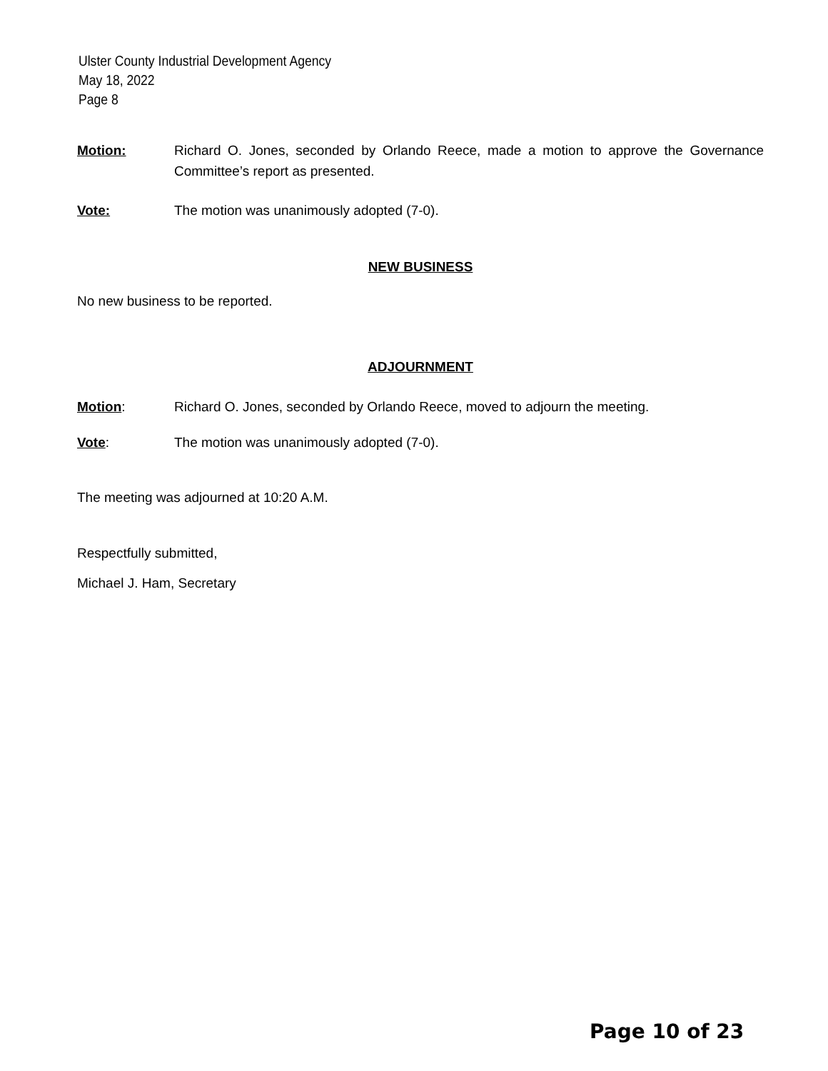Ulster County Industrial Development Agency
May 18, 2022
Page 8
Motion: Richard O. Jones, seconded by Orlando Reece, made a motion to approve the Governance Committee’s report as presented.
Vote: The motion was unanimously adopted (7-0).
NEW BUSINESS
No new business to be reported.
ADJOURNMENT
Motion: Richard O. Jones, seconded by Orlando Reece, moved to adjourn the meeting.
Vote: The motion was unanimously adopted (7-0).
The meeting was adjourned at 10:20 A.M.
Respectfully submitted,
Michael J. Ham, Secretary
Page 10 of 23